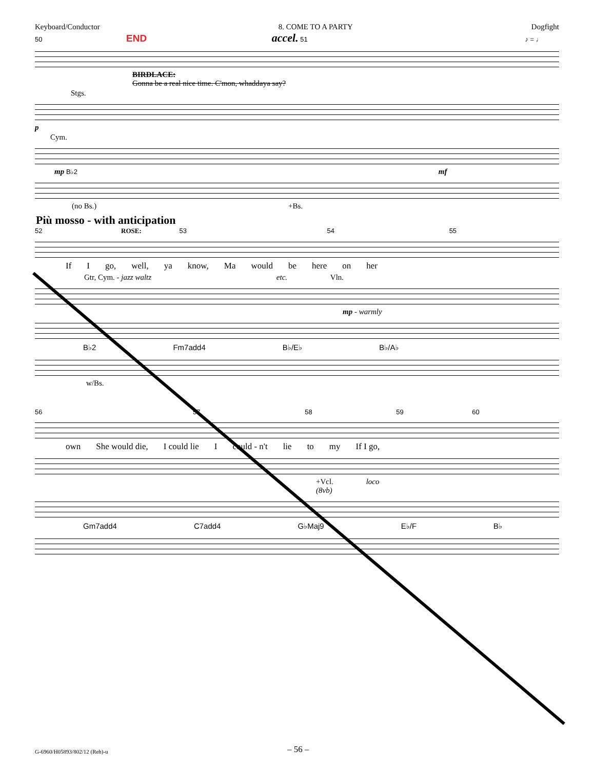Keyboard/Conductor 8. COME TO A PARTY Dogfight
50 END accel. 51 ♪ = ♩
BIRDLACE:
Gonna be a real nice time. C'mon, whaddaya say?
Stgs.
p
Cym.
mp B♭2 mf
(no Bs.) +Bs.
Più mosso - with anticipation
52 ROSE: 53 54 55
If I go, well, ya know, Ma would be here on her
Gtr, Cym. - jazz waltz etc. Vln.
mp - warmly
B♭2 Fm7add4 B♭/E♭ B♭/A♭
w/Bs.
56 57 58 59 60
own She would die, I could lie I could - n't lie to my If I go,
+Vcl. loco
(8vb)
Gm7add4 C7add4 G♭Maj9 E♭/F B♭
G-6960/H05893/802/12 (Reh)-u – 56 –